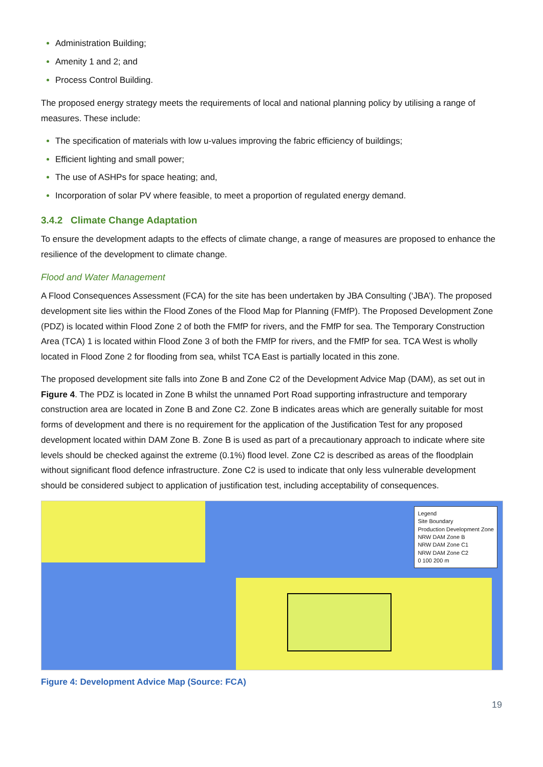Administration Building;
Amenity 1 and 2; and
Process Control Building.
The proposed energy strategy meets the requirements of local and national planning policy by utilising a range of measures. These include:
The specification of materials with low u-values improving the fabric efficiency of buildings;
Efficient lighting and small power;
The use of ASHPs for space heating; and,
Incorporation of solar PV where feasible, to meet a proportion of regulated energy demand.
3.4.2 Climate Change Adaptation
To ensure the development adapts to the effects of climate change, a range of measures are proposed to enhance the resilience of the development to climate change.
Flood and Water Management
A Flood Consequences Assessment (FCA) for the site has been undertaken by JBA Consulting (‘JBA’). The proposed development site lies within the Flood Zones of the Flood Map for Planning (FMfP). The Proposed Development Zone (PDZ) is located within Flood Zone 2 of both the FMfP for rivers, and the FMfP for sea. The Temporary Construction Area (TCA) 1 is located within Flood Zone 3 of both the FMfP for rivers, and the FMfP for sea. TCA West is wholly located in Flood Zone 2 for flooding from sea, whilst TCA East is partially located in this zone.
The proposed development site falls into Zone B and Zone C2 of the Development Advice Map (DAM), as set out in Figure 4. The PDZ is located in Zone B whilst the unnamed Port Road supporting infrastructure and temporary construction area are located in Zone B and Zone C2. Zone B indicates areas which are generally suitable for most forms of development and there is no requirement for the application of the Justification Test for any proposed development located within DAM Zone B. Zone B is used as part of a precautionary approach to indicate where site levels should be checked against the extreme (0.1%) flood level. Zone C2 is described as areas of the floodplain without significant flood defence infrastructure. Zone C2 is used to indicate that only less vulnerable development should be considered subject to application of justification test, including acceptability of consequences.
Legend
Site Boundary
Production Development Zone
NRW DAM Zone B
NRW DAM Zone C1
NRW DAM Zone C2
0 100 200 m
Figure 4: Development Advice Map (Source: FCA)
19